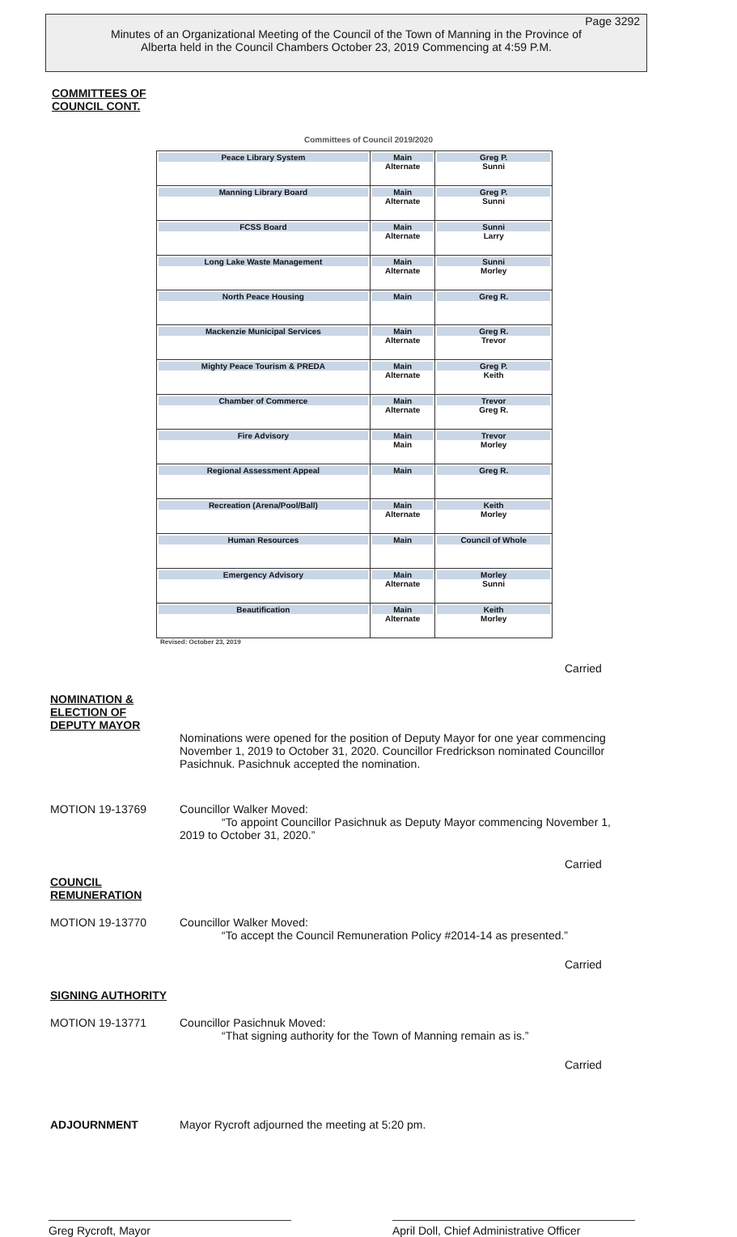Page 3292
Minutes of an Organizational Meeting of the Council of the Town of Manning in the Province of
Alberta held in the Council Chambers October 23, 2019 Commencing at 4:59 P.M.
COMMITTEES OF
COUNCIL CONT.
Committees of Council 2019/2020
| Peace Library System | Main Alternate | Greg P. Sunni |
| Manning Library Board | Main Alternate | Greg P. Sunni |
| FCSS Board | Main Alternate | Sunni Larry |
| Long Lake Waste Management | Main Alternate | Sunni Morley |
| North Peace Housing | Main | Greg R. |
| Mackenzie Municipal Services | Main Alternate | Greg R. Trevor |
| Mighty Peace Tourism & PREDA | Main Alternate | Greg P. Keith |
| Chamber of Commerce | Main Alternate | Trevor Greg R. |
| Fire Advisory | Main Main | Trevor Morley |
| Regional Assessment Appeal | Main | Greg R. |
| Recreation (Arena/Pool/Ball) | Main Alternate | Keith Morley |
| Human Resources | Main | Council of Whole |
| Emergency Advisory | Main Alternate | Morley Sunni |
| Beautification | Main Alternate | Keith Morley |
Revised: October 23, 2019
Carried
NOMINATION &
ELECTION OF
DEPUTY MAYOR
Nominations were opened for the position of Deputy Mayor for one year commencing November 1, 2019 to October 31, 2020. Councillor Fredrickson nominated Councillor Pasichnuk. Pasichnuk accepted the nomination.
MOTION 19-13769 Councillor Walker Moved:
“To appoint Councillor Pasichnuk as Deputy Mayor commencing November 1, 2019 to October 31, 2020.”
Carried
COUNCIL
REMUNERATION
MOTION 19-13770 Councillor Walker Moved:
“To accept the Council Remuneration Policy #2014-14 as presented.”
Carried
SIGNING AUTHORITY
MOTION 19-13771 Councillor Pasichnuk Moved:
“That signing authority for the Town of Manning remain as is.”
Carried
ADJOURNMENT Mayor Rycroft adjourned the meeting at 5:20 pm.
Greg Rycroft, Mayor April Doll, Chief Administrative Officer